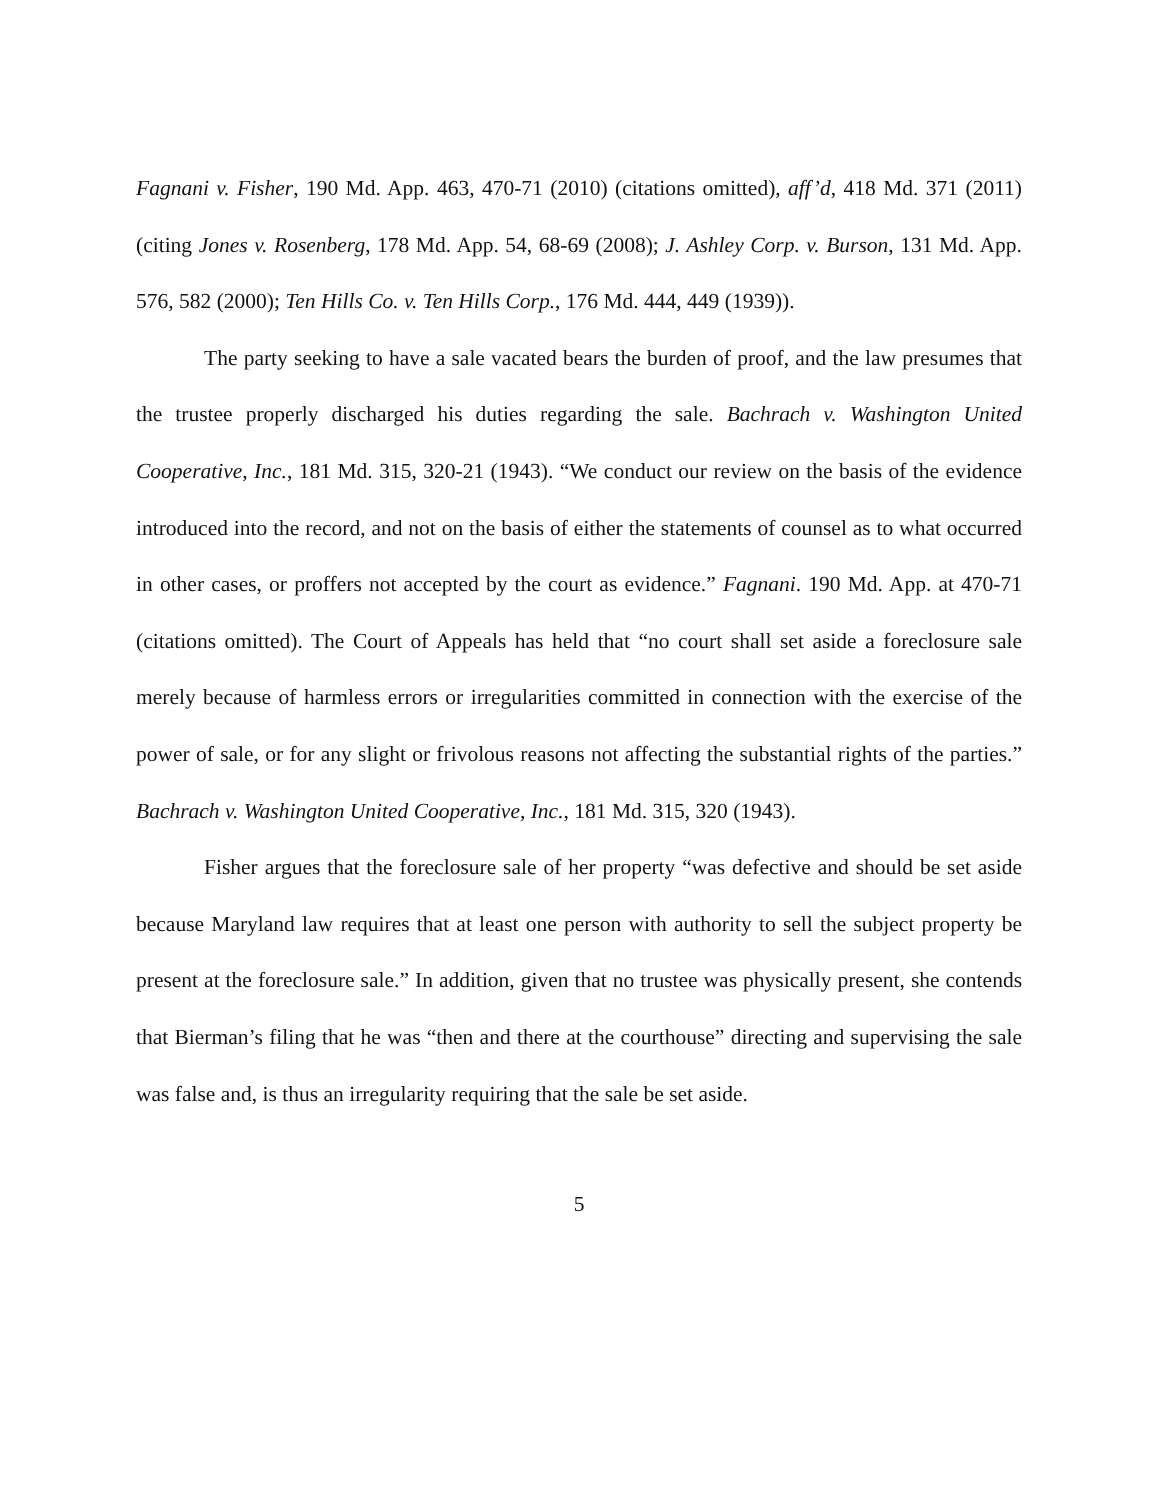Fagnani v. Fisher, 190 Md. App. 463, 470-71 (2010) (citations omitted), aff’d, 418 Md. 371 (2011) (citing Jones v. Rosenberg, 178 Md. App. 54, 68-69 (2008); J. Ashley Corp. v. Burson, 131 Md. App. 576, 582 (2000); Ten Hills Co. v. Ten Hills Corp., 176 Md. 444, 449 (1939)).
The party seeking to have a sale vacated bears the burden of proof, and the law presumes that the trustee properly discharged his duties regarding the sale. Bachrach v. Washington United Cooperative, Inc., 181 Md. 315, 320-21 (1943). “We conduct our review on the basis of the evidence introduced into the record, and not on the basis of either the statements of counsel as to what occurred in other cases, or proffers not accepted by the court as evidence.” Fagnani. 190 Md. App. at 470-71 (citations omitted). The Court of Appeals has held that “no court shall set aside a foreclosure sale merely because of harmless errors or irregularities committed in connection with the exercise of the power of sale, or for any slight or frivolous reasons not affecting the substantial rights of the parties.” Bachrach v. Washington United Cooperative, Inc., 181 Md. 315, 320 (1943).
Fisher argues that the foreclosure sale of her property “was defective and should be set aside because Maryland law requires that at least one person with authority to sell the subject property be present at the foreclosure sale.” In addition, given that no trustee was physically present, she contends that Bierman’s filing that he was “then and there at the courthouse” directing and supervising the sale was false and, is thus an irregularity requiring that the sale be set aside.
5